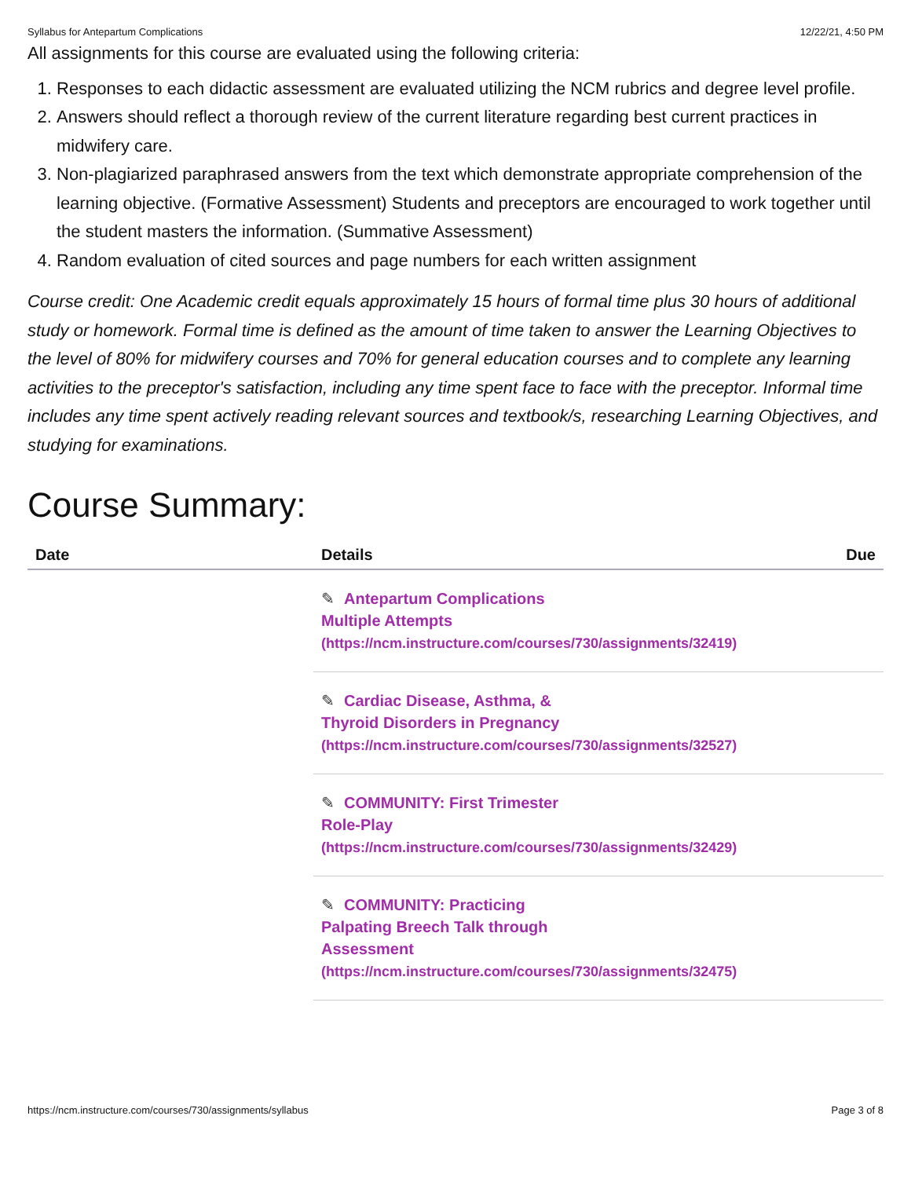Syllabus for Antepartum Complications 12/22/21, 4:50 PM
All assignments for this course are evaluated using the following criteria:
1. Responses to each didactic assessment are evaluated utilizing the NCM rubrics and degree level profile.
2. Answers should reflect a thorough review of the current literature regarding best current practices in midwifery care.
3. Non-plagiarized paraphrased answers from the text which demonstrate appropriate comprehension of the learning objective. (Formative Assessment) Students and preceptors are encouraged to work together until the student masters the information. (Summative Assessment)
4. Random evaluation of cited sources and page numbers for each written assignment
Course credit: One Academic credit equals approximately 15 hours of formal time plus 30 hours of additional study or homework. Formal time is defined as the amount of time taken to answer the Learning Objectives to the level of 80% for midwifery courses and 70% for general education courses and to complete any learning activities to the preceptor's satisfaction, including any time spent face to face with the preceptor. Informal time includes any time spent actively reading relevant sources and textbook/s, researching Learning Objectives, and studying for examinations.
Course Summary:
| Date | Details | Due |
| --- | --- | --- |
| | ✎ Antepartum Complications Multiple Attempts (https://ncm.instructure.com/courses/730/assignments/32419) | |
| | ✎ Cardiac Disease, Asthma, & Thyroid Disorders in Pregnancy (https://ncm.instructure.com/courses/730/assignments/32527) | |
| | ✎ COMMUNITY: First Trimester Role-Play (https://ncm.instructure.com/courses/730/assignments/32429) | |
| | ✎ COMMUNITY: Practicing Palpating Breech Talk through Assessment (https://ncm.instructure.com/courses/730/assignments/32475) | |
https://ncm.instructure.com/courses/730/assignments/syllabus Page 3 of 8